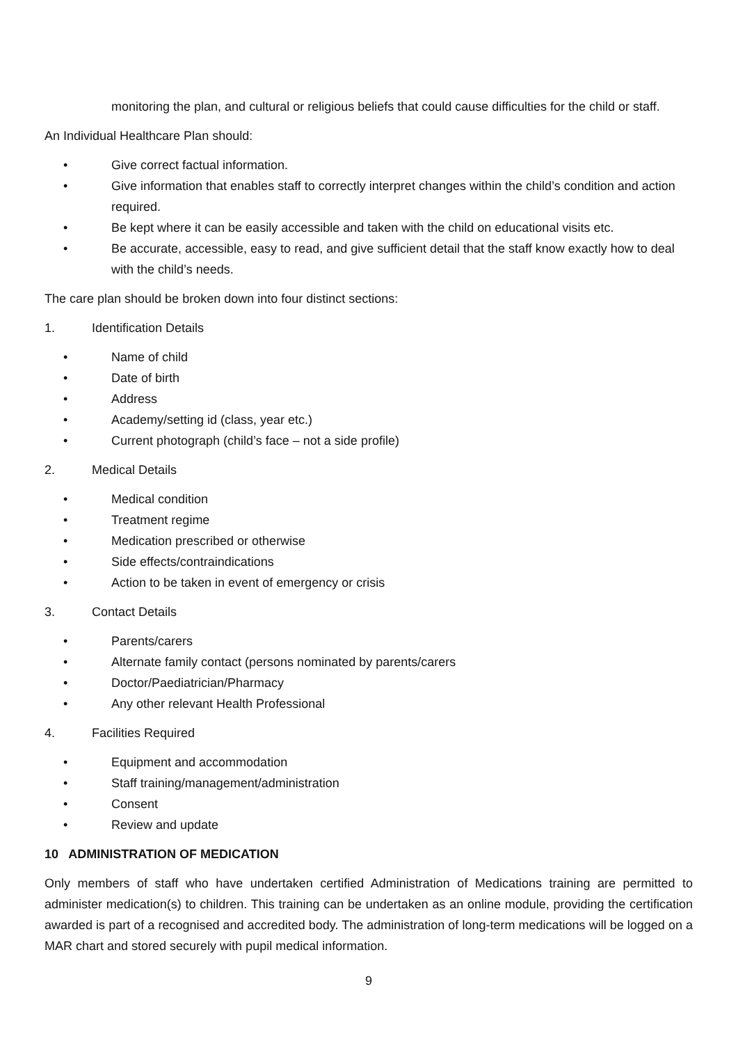monitoring the plan, and cultural or religious beliefs that could cause difficulties for the child or staff.
An Individual Healthcare Plan should:
• Give correct factual information.
• Give information that enables staff to correctly interpret changes within the child’s condition and action required.
• Be kept where it can be easily accessible and taken with the child on educational visits etc.
• Be accurate, accessible, easy to read, and give sufficient detail that the staff know exactly how to deal with the child’s needs.
The care plan should be broken down into four distinct sections:
1. Identification Details
• Name of child
• Date of birth
• Address
• Academy/setting id (class, year etc.)
• Current photograph (child’s face – not a side profile)
2. Medical Details
• Medical condition
• Treatment regime
• Medication prescribed or otherwise
• Side effects/contraindications
• Action to be taken in event of emergency or crisis
3. Contact Details
• Parents/carers
• Alternate family contact (persons nominated by parents/carers
• Doctor/Paediatrician/Pharmacy
• Any other relevant Health Professional
4. Facilities Required
• Equipment and accommodation
• Staff training/management/administration
• Consent
• Review and update
10 ADMINISTRATION OF MEDICATION
Only members of staff who have undertaken certified Administration of Medications training are permitted to administer medication(s) to children. This training can be undertaken as an online module, providing the certification awarded is part of a recognised and accredited body. The administration of long-term medications will be logged on a MAR chart and stored securely with pupil medical information.
9